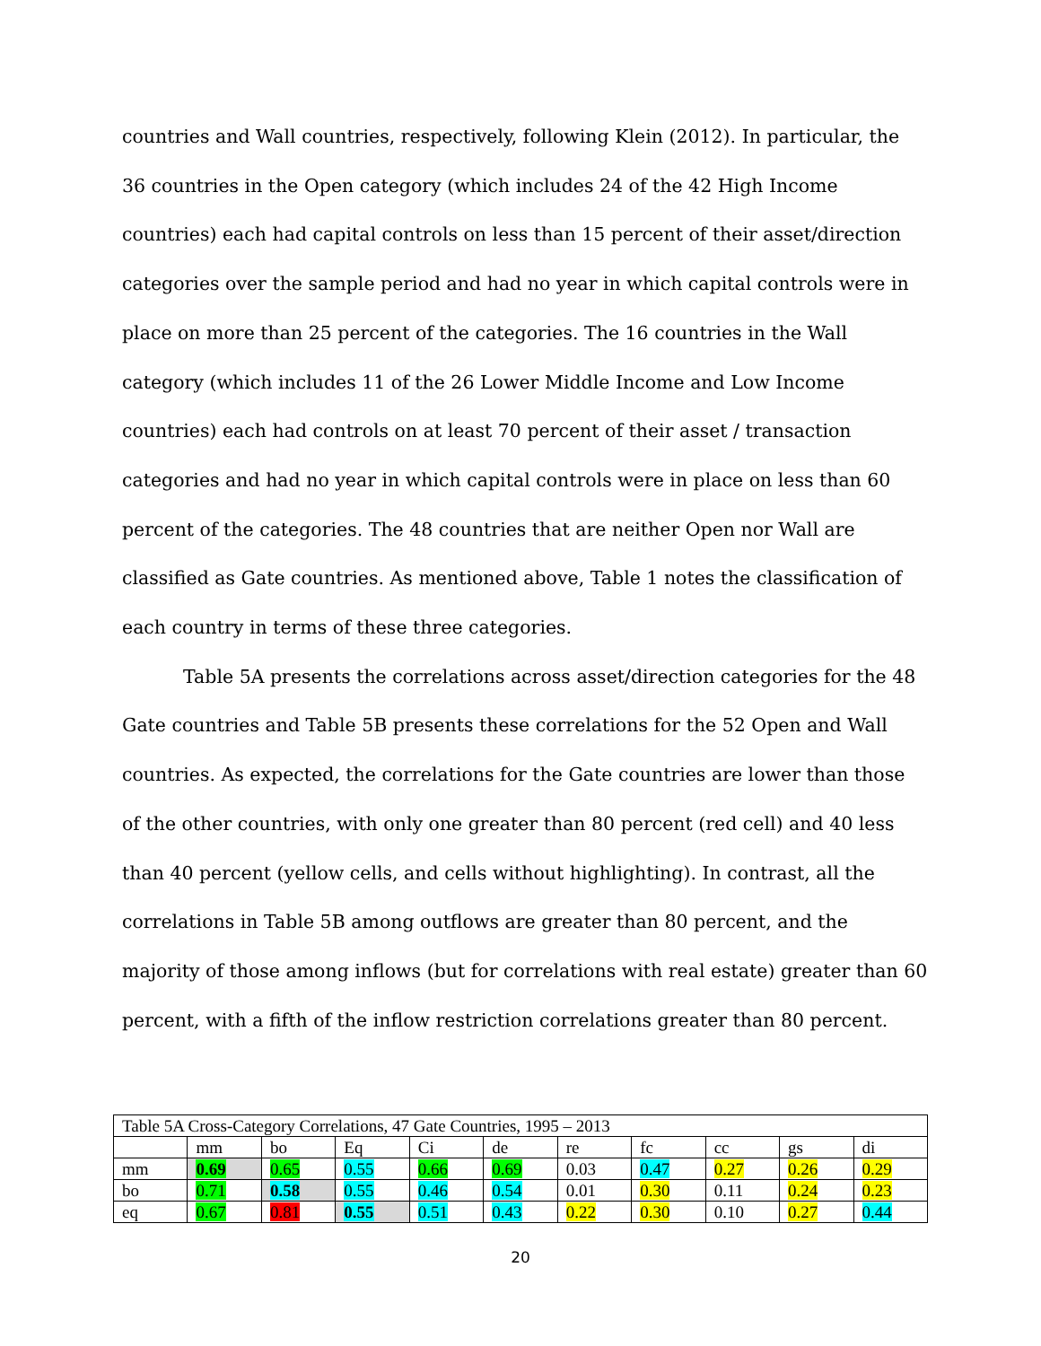countries and Wall countries, respectively, following Klein (2012). In particular, the 36 countries in the Open category (which includes 24 of the 42 High Income countries) each had capital controls on less than 15 percent of their asset/direction categories over the sample period and had no year in which capital controls were in place on more than 25 percent of the categories. The 16 countries in the Wall category (which includes 11 of the 26 Lower Middle Income and Low Income countries) each had controls on at least 70 percent of their asset / transaction categories and had no year in which capital controls were in place on less than 60 percent of the categories. The 48 countries that are neither Open nor Wall are classified as Gate countries. As mentioned above, Table 1 notes the classification of each country in terms of these three categories.
Table 5A presents the correlations across asset/direction categories for the 48 Gate countries and Table 5B presents these correlations for the 52 Open and Wall countries. As expected, the correlations for the Gate countries are lower than those of the other countries, with only one greater than 80 percent (red cell) and 40 less than 40 percent (yellow cells, and cells without highlighting). In contrast, all the correlations in Table 5B among outflows are greater than 80 percent, and the majority of those among inflows (but for correlations with real estate) greater than 60 percent, with a fifth of the inflow restriction correlations greater than 80 percent.
| Table 5A Cross-Category Correlations, 47 Gate Countries, 1995 – 2013 | | | | | | | | | | |
| | mm | bo | Eq | Ci | de | re | fc | cc | gs | di |
| mm | 0.69 | 0.65 | 0.55 | 0.66 | 0.69 | 0.03 | 0.47 | 0.27 | 0.26 | 0.29 |
| bo | 0.71 | 0.58 | 0.55 | 0.46 | 0.54 | 0.01 | 0.30 | 0.11 | 0.24 | 0.23 |
| eq | 0.67 | 0.81 | 0.55 | 0.51 | 0.43 | 0.22 | 0.30 | 0.10 | 0.27 | 0.44 |
20